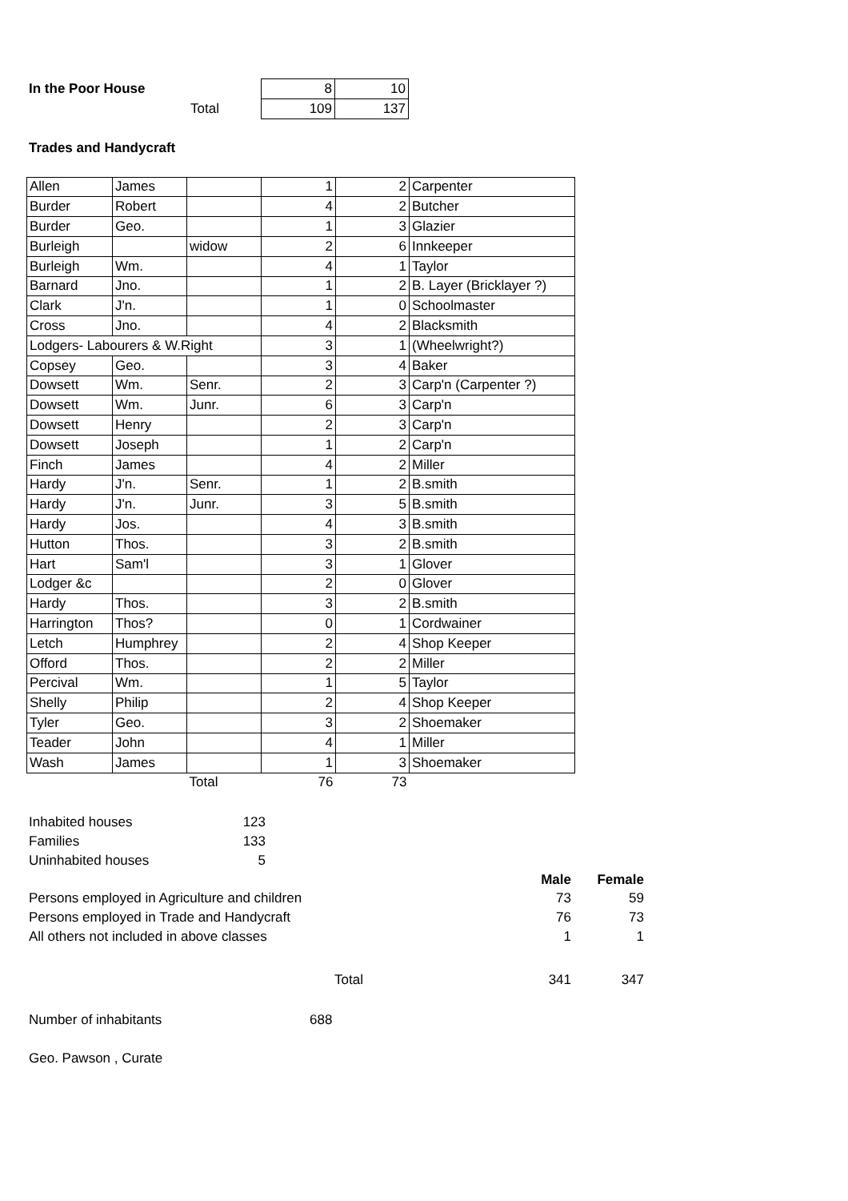| In the Poor House | 8 | 10 |
| Total | 109 | 137 |
Trades and Handycraft
| Allen | James | | 1 | 2 | Carpenter |
| Burder | Robert | | 4 | 2 | Butcher |
| Burder | Geo. | | 1 | 3 | Glazier |
| Burleigh | | widow | 2 | 6 | Innkeeper |
| Burleigh | Wm. | | 4 | 1 | Taylor |
| Barnard | Jno. | | 1 | 2 | B. Layer (Bricklayer ?) |
| Clark | J'n. | | 1 | 0 | Schoolmaster |
| Cross | Jno. | | 4 | 2 | Blacksmith |
| Lodgers- Labourers & W.Right | | | 3 | 1 | (Wheelwright?) |
| Copsey | Geo. | | 3 | 4 | Baker |
| Dowsett | Wm. | Senr. | 2 | 3 | Carp'n (Carpenter ?) |
| Dowsett | Wm. | Junr. | 6 | 3 | Carp'n |
| Dowsett | Henry | | 2 | 3 | Carp'n |
| Dowsett | Joseph | | 1 | 2 | Carp'n |
| Finch | James | | 4 | 2 | Miller |
| Hardy | J'n. | Senr. | 1 | 2 | B.smith |
| Hardy | J'n. | Junr. | 3 | 5 | B.smith |
| Hardy | Jos. | | 4 | 3 | B.smith |
| Hutton | Thos. | | 3 | 2 | B.smith |
| Hart | Sam'l | | 3 | 1 | Glover |
| Lodger &c | | | 2 | 0 | Glover |
| Hardy | Thos. | | 3 | 2 | B.smith |
| Harrington | Thos? | | 0 | 1 | Cordwainer |
| Letch | Humphrey | | 2 | 4 | Shop Keeper |
| Offord | Thos. | | 2 | 2 | Miller |
| Percival | Wm. | | 1 | 5 | Taylor |
| Shelly | Philip | | 2 | 4 | Shop Keeper |
| Tyler | Geo. | | 3 | 2 | Shoemaker |
| Teader | John | | 4 | 1 | Miller |
| Wash | James | | 1 | 3 | Shoemaker |
| | | Total | 76 | 73 | |
| Inhabited houses | 123 |
| Families | 133 |
| Uninhabited houses | 5 |
| | Male | Female |
| Persons employed in Agriculture and children | 73 | 59 |
| Persons employed in Trade and Handycraft | 76 | 73 |
| All others not included in above classes | 1 | 1 |
| Total | 341 | 347 |
| Number of inhabitants | 688 |
Geo. Pawson , Curate